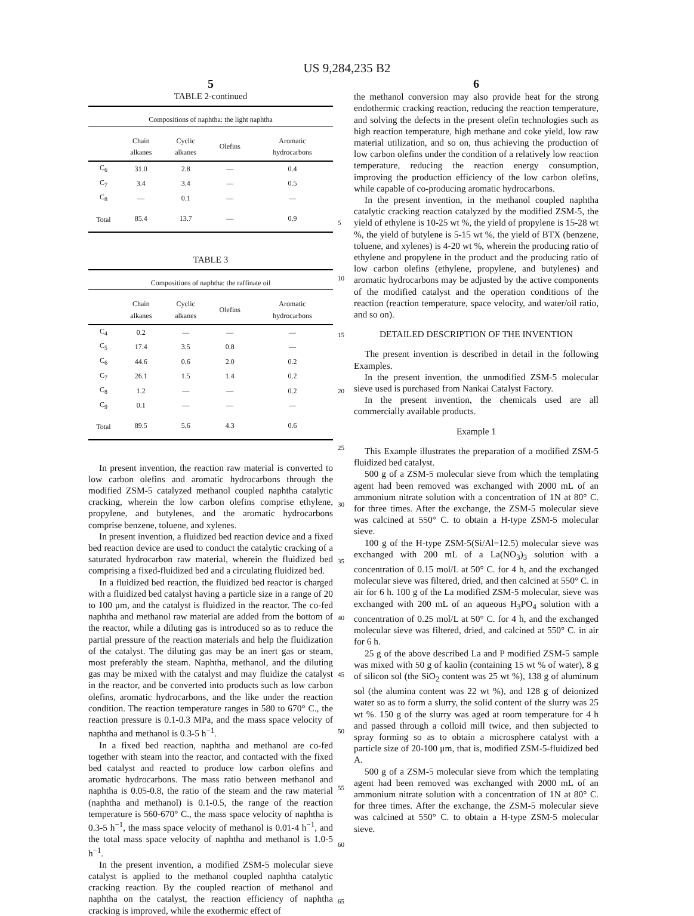US 9,284,235 B2
5
TABLE 2-continued
| Compositions of naphtha: the light naphtha | | | | |
| --- | --- | --- | --- | --- |
| | Chain alkanes | Cyclic alkanes | Olefins | Aromatic hydrocarbons |
| C<sub>6</sub> | 31.0 | 2.8 | — | 0.4 |
| C<sub>7</sub> | 3.4 | 3.4 | — | 0.5 |
| C<sub>8</sub> | — | 0.1 | — | — |
| Total | 85.4 | 13.7 | — | 0.9 |
TABLE 3
| Compositions of naphtha: the raffinate oil | | | | |
| --- | --- | --- | --- | --- |
| | Chain alkanes | Cyclic alkanes | Olefins | Aromatic hydrocarbons |
| C<sub>4</sub> | 0.2 | — | — | — |
| C<sub>5</sub> | 17.4 | 3.5 | 0.8 | — |
| C<sub>6</sub> | 44.6 | 0.6 | 2.0 | 0.2 |
| C<sub>7</sub> | 26.1 | 1.5 | 1.4 | 0.2 |
| C<sub>8</sub> | 1.2 | — | — | 0.2 |
| C<sub>9</sub> | 0.1 | — | — | — |
| Total | 89.5 | 5.6 | 4.3 | 0.6 |
In present invention, the reaction raw material is converted to low carbon olefins and aromatic hydrocarbons through the modified ZSM-5 catalyzed methanol coupled naphtha catalytic cracking, wherein the low carbon olefins comprise ethylene, propylene, and butylenes, and the aromatic hydrocarbons comprise benzene, toluene, and xylenes.
In present invention, a fluidized bed reaction device and a fixed bed reaction device are used to conduct the catalytic cracking of a saturated hydrocarbon raw material, wherein the fluidized bed comprising a fixed-fluidized bed and a circulating fluidized bed.
In a fluidized bed reaction, the fluidized bed reactor is charged with a fluidized bed catalyst having a particle size in a range of 20 to 100 μm, and the catalyst is fluidized in the reactor. The co-fed naphtha and methanol raw material are added from the bottom of the reactor, while a diluting gas is introduced so as to reduce the partial pressure of the reaction materials and help the fluidization of the catalyst. The diluting gas may be an inert gas or steam, most preferably the steam. Naphtha, methanol, and the diluting gas may be mixed with the catalyst and may fluidize the catalyst in the reactor, and be converted into products such as low carbon olefins, aromatic hydrocarbons, and the like under the reaction condition. The reaction temperature ranges in 580 to 670° C., the reaction pressure is 0.1-0.3 MPa, and the mass space velocity of naphtha and methanol is 0.3-5 h<sup>−1</sup>.
In a fixed bed reaction, naphtha and methanol are co-fed together with steam into the reactor, and contacted with the fixed bed catalyst and reacted to produce low carbon olefins and aromatic hydrocarbons. The mass ratio between methanol and naphtha is 0.05-0.8, the ratio of the steam and the raw material (naphtha and methanol) is 0.1-0.5, the range of the reaction temperature is 560-670° C., the mass space velocity of naphtha is 0.3-5 h<sup>−1</sup>, the mass space velocity of methanol is 0.01-4 h<sup>−1</sup>, and the total mass space velocity of naphtha and methanol is 1.0-5 h<sup>−1</sup>.
In the present invention, a modified ZSM-5 molecular sieve catalyst is applied to the methanol coupled naphtha catalytic cracking reaction. By the coupled reaction of methanol and naphtha on the catalyst, the reaction efficiency of naphtha cracking is improved, while the exothermic effect of
5
10
15
20
25
30
35
40
45
50
55
60
65
6
the methanol conversion may also provide heat for the strong endothermic cracking reaction, reducing the reaction temperature, and solving the defects in the present olefin technologies such as high reaction temperature, high methane and coke yield, low raw material utilization, and so on, thus achieving the production of low carbon olefins under the condition of a relatively low reaction temperature, reducing the reaction energy consumption, improving the production efficiency of the low carbon olefins, while capable of co-producing aromatic hydrocarbons.
In the present invention, in the methanol coupled naphtha catalytic cracking reaction catalyzed by the modified ZSM-5, the yield of ethylene is 10-25 wt %, the yield of propylene is 15-28 wt %, the yield of butylene is 5-15 wt %, the yield of BTX (benzene, toluene, and xylenes) is 4-20 wt %, wherein the producing ratio of ethylene and propylene in the product and the producing ratio of low carbon olefins (ethylene, propylene, and butylenes) and aromatic hydrocarbons may be adjusted by the active components of the modified catalyst and the operation conditions of the reaction (reaction temperature, space velocity, and water/oil ratio, and so on).
DETAILED DESCRIPTION OF THE INVENTION
The present invention is described in detail in the following Examples.
In the present invention, the unmodified ZSM-5 molecular sieve used is purchased from Nankai Catalyst Factory.
In the present invention, the chemicals used are all commercially available products.
Example 1
This Example illustrates the preparation of a modified ZSM-5 fluidized bed catalyst.
500 g of a ZSM-5 molecular sieve from which the templating agent had been removed was exchanged with 2000 mL of an ammonium nitrate solution with a concentration of 1N at 80° C. for three times. After the exchange, the ZSM-5 molecular sieve was calcined at 550° C. to obtain a H-type ZSM-5 molecular sieve.
100 g of the H-type ZSM-5(Si/Al=12.5) molecular sieve was exchanged with 200 mL of a La(NO<sub>3</sub>)<sub>3</sub> solution with a concentration of 0.15 mol/L at 50° C. for 4 h, and the exchanged molecular sieve was filtered, dried, and then calcined at 550° C. in air for 6 h. 100 g of the La modified ZSM-5 molecular, sieve was exchanged with 200 mL of an aqueous H<sub>3</sub>PO<sub>4</sub> solution with a concentration of 0.25 mol/L at 50° C. for 4 h, and the exchanged molecular sieve was filtered, dried, and calcined at 550° C. in air for 6 h.
25 g of the above described La and P modified ZSM-5 sample was mixed with 50 g of kaolin (containing 15 wt % of water), 8 g of silicon sol (the SiO<sub>2</sub> content was 25 wt %), 138 g of aluminum sol (the alumina content was 22 wt %), and 128 g of deionized water so as to form a slurry, the solid content of the slurry was 25 wt %. 150 g of the slurry was aged at room temperature for 4 h and passed through a colloid mill twice, and then subjected to spray forming so as to obtain a microsphere catalyst with a particle size of 20-100 μm, that is, modified ZSM-5-fluidized bed A.
500 g of a ZSM-5 molecular sieve from which the templating agent had been removed was exchanged with 2000 mL of an ammonium nitrate solution with a concentration of 1N at 80° C. for three times. After the exchange, the ZSM-5 molecular sieve was calcined at 550° C. to obtain a H-type ZSM-5 molecular sieve.